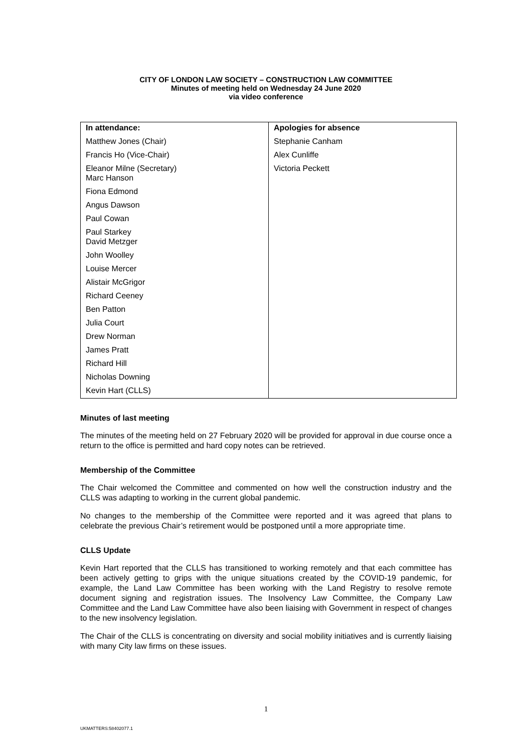CITY OF LONDON LAW SOCIETY – CONSTRUCTION LAW COMMITTEE
Minutes of meeting held on Wednesday 24 June 2020
via video conference
| In attendance: | Apologies for absence |
| --- | --- |
| Matthew Jones (Chair) | Stephanie Canham |
| Francis Ho (Vice-Chair) | Alex Cunliffe |
| Eleanor Milne (Secretary) Marc Hanson | Victoria Peckett |
| Fiona Edmond | |
| Angus Dawson | |
| Paul Cowan | |
| Paul Starkey David Metzger | |
| John Woolley | |
| Louise Mercer | |
| Alistair McGrigor | |
| Richard Ceeney | |
| Ben Patton | |
| Julia Court | |
| Drew Norman | |
| James Pratt | |
| Richard Hill | |
| Nicholas Downing | |
| Kevin Hart (CLLS) | |
Minutes of last meeting
The minutes of the meeting held on 27 February 2020 will be provided for approval in due course once a return to the office is permitted and hard copy notes can be retrieved.
Membership of the Committee
The Chair welcomed the Committee and commented on how well the construction industry and the CLLS was adapting to working in the current global pandemic.
No changes to the membership of the Committee were reported and it was agreed that plans to celebrate the previous Chair’s retirement would be postponed until a more appropriate time.
CLLS Update
Kevin Hart reported that the CLLS has transitioned to working remotely and that each committee has been actively getting to grips with the unique situations created by the COVID-19 pandemic, for example, the Land Law Committee has been working with the Land Registry to resolve remote document signing and registration issues. The Insolvency Law Committee, the Company Law Committee and the Land Law Committee have also been liaising with Government in respect of changes to the new insolvency legislation.
The Chair of the CLLS is concentrating on diversity and social mobility initiatives and is currently liaising with many City law firms on these issues.
1
UKMATTERS:58402077.1